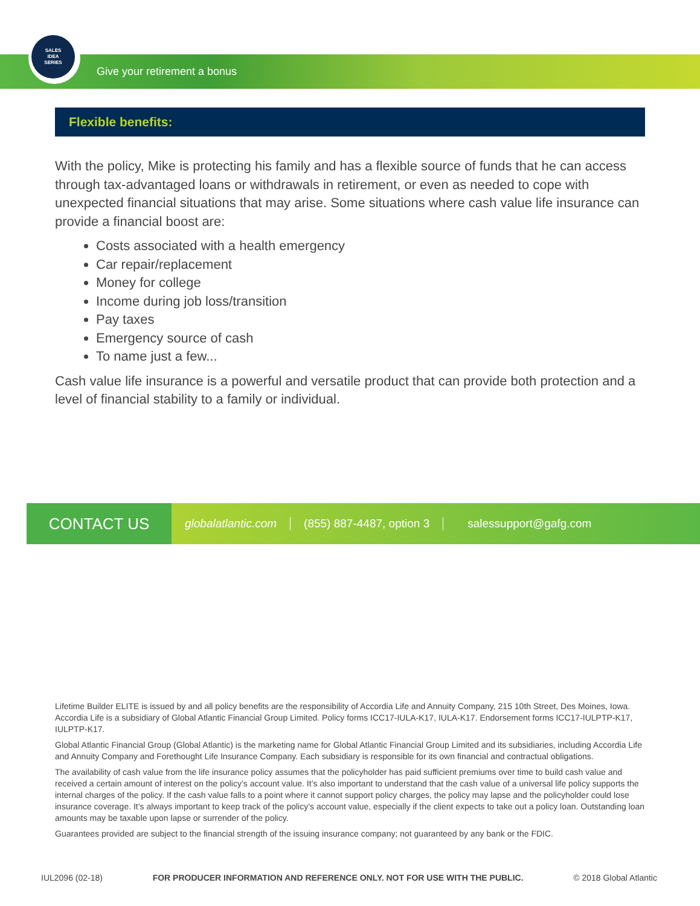SALES
IDEA
SERIES
Give your retirement a bonus
Flexible benefits:
With the policy, Mike is protecting his family and has a flexible source of funds that he can access through tax-advantaged loans or withdrawals in retirement, or even as needed to cope with unexpected financial situations that may arise. Some situations where cash value life insurance can provide a financial boost are:
Costs associated with a health emergency
Car repair/replacement
Money for college
Income during job loss/transition
Pay taxes
Emergency source of cash
To name just a few...
Cash value life insurance is a powerful and versatile product that can provide both protection and a level of financial stability to a family or individual.
CONTACT US
globalatlantic.com (855) 887-4487, option 3 salessupport@gafg.com
Lifetime Builder ELITE is issued by and all policy benefits are the responsibility of Accordia Life and Annuity Company, 215 10th Street, Des Moines, Iowa. Accordia Life is a subsidiary of Global Atlantic Financial Group Limited. Policy forms ICC17-IULA-K17, IULA-K17. Endorsement forms ICC17-IULPTP-K17, IULPTP-K17.
Global Atlantic Financial Group (Global Atlantic) is the marketing name for Global Atlantic Financial Group Limited and its subsidiaries, including Accordia Life and Annuity Company and Forethought Life Insurance Company. Each subsidiary is responsible for its own financial and contractual obligations.
The availability of cash value from the life insurance policy assumes that the policyholder has paid sufficient premiums over time to build cash value and received a certain amount of interest on the policy’s account value. It’s also important to understand that the cash value of a universal life policy supports the internal charges of the policy. If the cash value falls to a point where it cannot support policy charges, the policy may lapse and the policyholder could lose insurance coverage. It’s always important to keep track of the policy’s account value, especially if the client expects to take out a policy loan. Outstanding loan amounts may be taxable upon lapse or surrender of the policy.
Guarantees provided are subject to the financial strength of the issuing insurance company; not guaranteed by any bank or the FDIC.
IUL2096 (02-18) FOR PRODUCER INFORMATION AND REFERENCE ONLY. NOT FOR USE WITH THE PUBLIC. © 2018 Global Atlantic